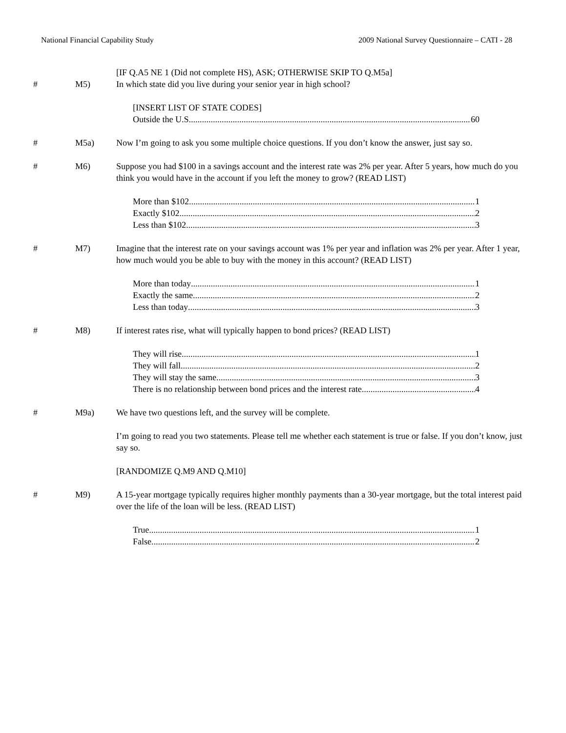National Financial Capability Study 2009 National Survey Questionnaire – CATI - 28
[IF Q.A5 NE 1 (Did not complete HS), ASK; OTHERWISE SKIP TO Q.M5a]
# M5) In which state did you live during your senior year in high school?
[INSERT LIST OF STATE CODES]
Outside the U.S. 60
# M5a) Now I’m going to ask you some multiple choice questions. If you don’t know the answer, just say so.
# M6) Suppose you had $100 in a savings account and the interest rate was 2% per year. After 5 years, how much do you think you would have in the account if you left the money to grow? (READ LIST)
More than $102 1
Exactly $102 2
Less than $102 3
# M7) Imagine that the interest rate on your savings account was 1% per year and inflation was 2% per year. After 1 year, how much would you be able to buy with the money in this account? (READ LIST)
More than today 1
Exactly the same 2
Less than today 3
# M8) If interest rates rise, what will typically happen to bond prices? (READ LIST)
They will rise 1
They will fall 2
They will stay the same 3
There is no relationship between bond prices and the interest rate 4
# M9a) We have two questions left, and the survey will be complete.
I’m going to read you two statements. Please tell me whether each statement is true or false. If you don’t know, just say so.
[RANDOMIZE Q.M9 AND Q.M10]
# M9) A 15-year mortgage typically requires higher monthly payments than a 30-year mortgage, but the total interest paid over the life of the loan will be less. (READ LIST)
True 1
False 2